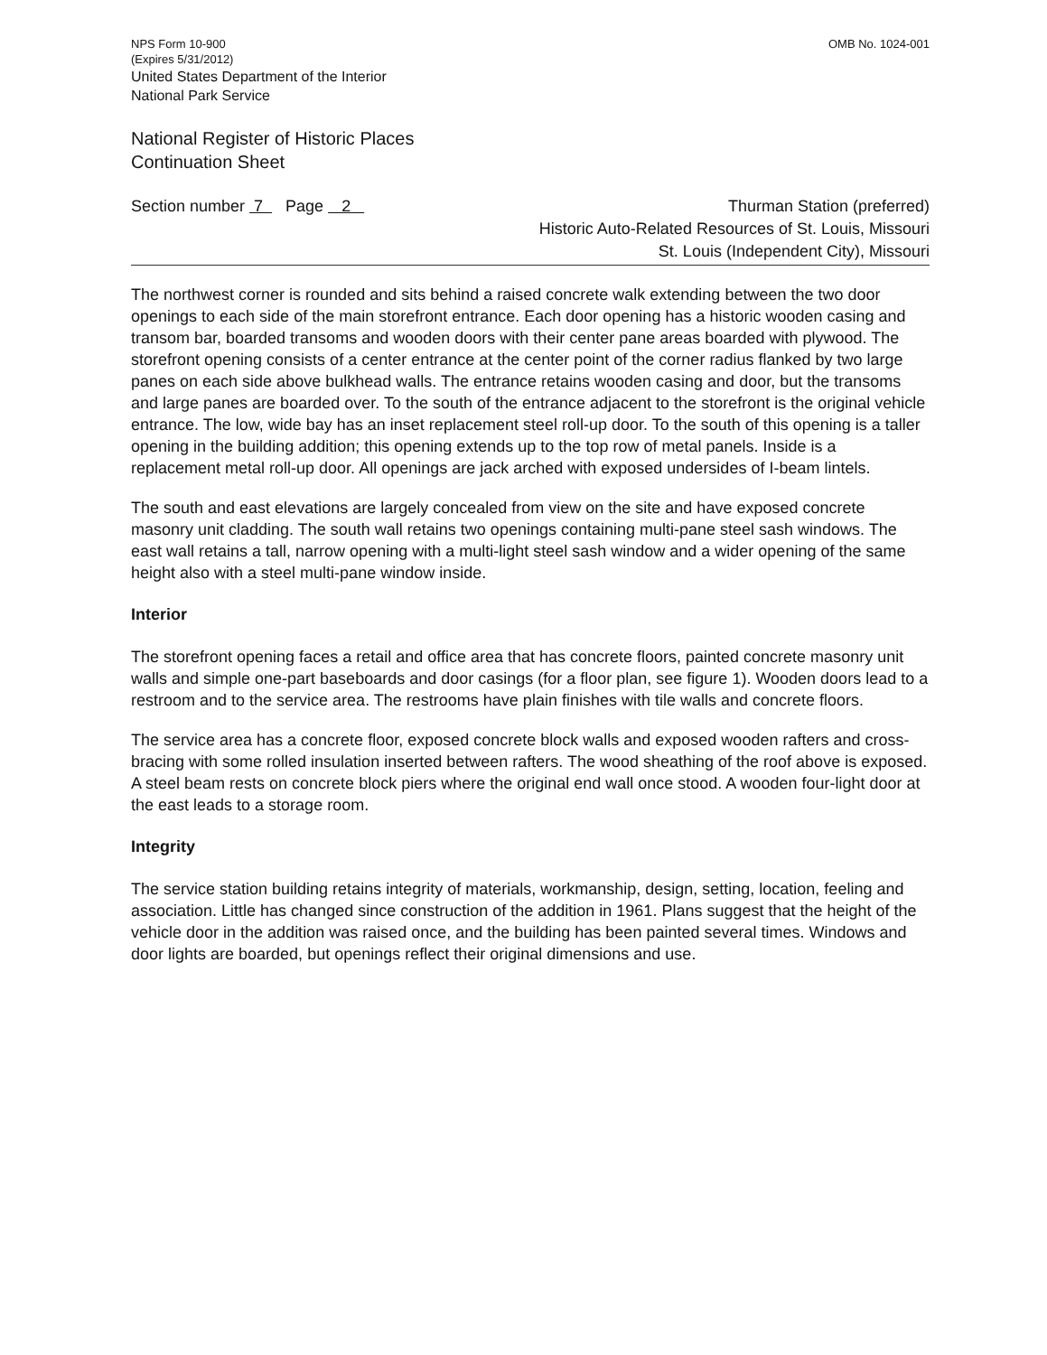NPS Form 10-900
(Expires 5/31/2012)
United States Department of the Interior
National Park Service
OMB No. 1024-001
National Register of Historic Places
Continuation Sheet
Section number 7 Page 2
Thurman Station (preferred)
Historic Auto-Related Resources of St. Louis, Missouri
St. Louis (Independent City), Missouri
The northwest corner is rounded and sits behind a raised concrete walk extending between the two door openings to each side of the main storefront entrance. Each door opening has a historic wooden casing and transom bar, boarded transoms and wooden doors with their center pane areas boarded with plywood. The storefront opening consists of a center entrance at the center point of the corner radius flanked by two large panes on each side above bulkhead walls. The entrance retains wooden casing and door, but the transoms and large panes are boarded over. To the south of the entrance adjacent to the storefront is the original vehicle entrance. The low, wide bay has an inset replacement steel roll-up door. To the south of this opening is a taller opening in the building addition; this opening extends up to the top row of metal panels. Inside is a replacement metal roll-up door. All openings are jack arched with exposed undersides of I-beam lintels.
The south and east elevations are largely concealed from view on the site and have exposed concrete masonry unit cladding. The south wall retains two openings containing multi-pane steel sash windows. The east wall retains a tall, narrow opening with a multi-light steel sash window and a wider opening of the same height also with a steel multi-pane window inside.
Interior
The storefront opening faces a retail and office area that has concrete floors, painted concrete masonry unit walls and simple one-part baseboards and door casings (for a floor plan, see figure 1). Wooden doors lead to a restroom and to the service area. The restrooms have plain finishes with tile walls and concrete floors.
The service area has a concrete floor, exposed concrete block walls and exposed wooden rafters and cross-bracing with some rolled insulation inserted between rafters. The wood sheathing of the roof above is exposed. A steel beam rests on concrete block piers where the original end wall once stood. A wooden four-light door at the east leads to a storage room.
Integrity
The service station building retains integrity of materials, workmanship, design, setting, location, feeling and association. Little has changed since construction of the addition in 1961. Plans suggest that the height of the vehicle door in the addition was raised once, and the building has been painted several times. Windows and door lights are boarded, but openings reflect their original dimensions and use.